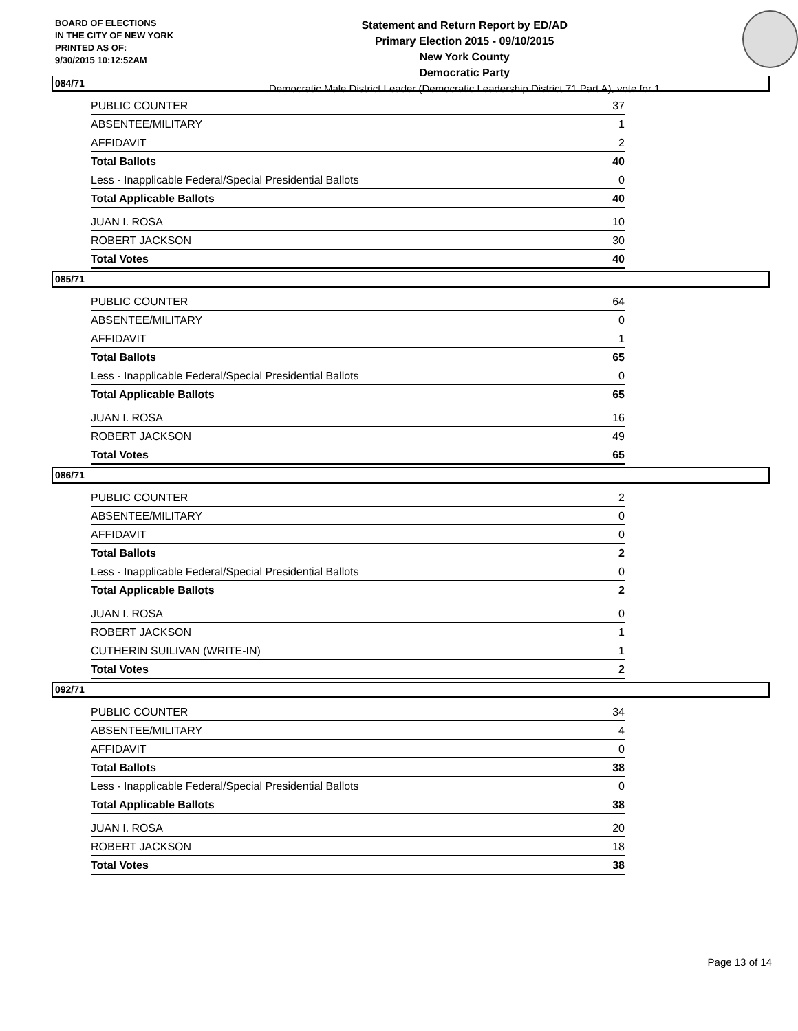BOARD OF ELECTIONS
IN THE CITY OF NEW YORK
PRINTED AS OF:
9/30/2015 10:12:52AM
Statement and Return Report by ED/AD
Primary Election 2015 - 09/10/2015
New York County
Democratic Party
Democratic Male District Leader (Democratic Leadership District 71 Part A), vote for 1
084/71
| PUBLIC COUNTER | 37 |
| ABSENTEE/MILITARY | 1 |
| AFFIDAVIT | 2 |
| Total Ballots | 40 |
| Less - Inapplicable Federal/Special Presidential Ballots | 0 |
| Total Applicable Ballots | 40 |
| JUAN I. ROSA | 10 |
| ROBERT JACKSON | 30 |
| Total Votes | 40 |
085/71
| PUBLIC COUNTER | 64 |
| ABSENTEE/MILITARY | 0 |
| AFFIDAVIT | 1 |
| Total Ballots | 65 |
| Less - Inapplicable Federal/Special Presidential Ballots | 0 |
| Total Applicable Ballots | 65 |
| JUAN I. ROSA | 16 |
| ROBERT JACKSON | 49 |
| Total Votes | 65 |
086/71
| PUBLIC COUNTER | 2 |
| ABSENTEE/MILITARY | 0 |
| AFFIDAVIT | 0 |
| Total Ballots | 2 |
| Less - Inapplicable Federal/Special Presidential Ballots | 0 |
| Total Applicable Ballots | 2 |
| JUAN I. ROSA | 0 |
| ROBERT JACKSON | 1 |
| CUTHERIN SUILIVAN (WRITE-IN) | 1 |
| Total Votes | 2 |
092/71
| PUBLIC COUNTER | 34 |
| ABSENTEE/MILITARY | 4 |
| AFFIDAVIT | 0 |
| Total Ballots | 38 |
| Less - Inapplicable Federal/Special Presidential Ballots | 0 |
| Total Applicable Ballots | 38 |
| JUAN I. ROSA | 20 |
| ROBERT JACKSON | 18 |
| Total Votes | 38 |
Page 13 of 14